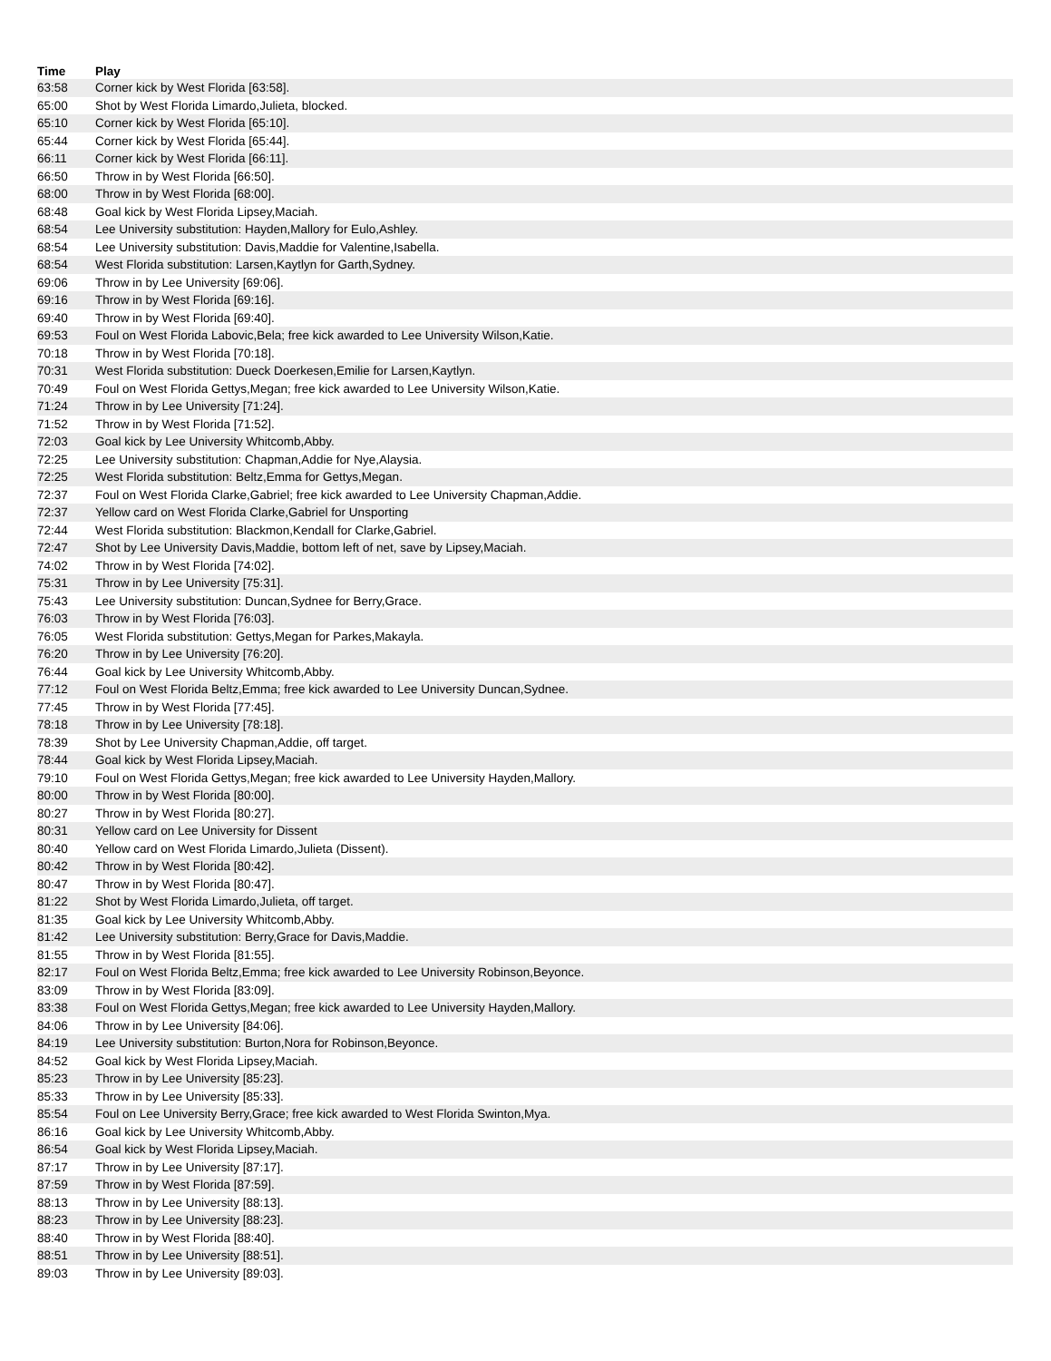| Time | Play |
| --- | --- |
| 63:58 | Corner kick by West Florida [63:58]. |
| 65:00 | Shot by West Florida Limardo,Julieta, blocked. |
| 65:10 | Corner kick by West Florida [65:10]. |
| 65:44 | Corner kick by West Florida [65:44]. |
| 66:11 | Corner kick by West Florida [66:11]. |
| 66:50 | Throw in by West Florida [66:50]. |
| 68:00 | Throw in by West Florida [68:00]. |
| 68:48 | Goal kick by West Florida Lipsey,Maciah. |
| 68:54 | Lee University substitution: Hayden,Mallory for Eulo,Ashley. |
| 68:54 | Lee University substitution: Davis,Maddie for Valentine,Isabella. |
| 68:54 | West Florida substitution: Larsen,Kaytlyn for Garth,Sydney. |
| 69:06 | Throw in by Lee University [69:06]. |
| 69:16 | Throw in by West Florida [69:16]. |
| 69:40 | Throw in by West Florida [69:40]. |
| 69:53 | Foul on West Florida Labovic,Bela; free kick awarded to Lee University Wilson,Katie. |
| 70:18 | Throw in by West Florida [70:18]. |
| 70:31 | West Florida substitution: Dueck Doerkesen,Emilie for Larsen,Kaytlyn. |
| 70:49 | Foul on West Florida Gettys,Megan; free kick awarded to Lee University Wilson,Katie. |
| 71:24 | Throw in by Lee University [71:24]. |
| 71:52 | Throw in by West Florida [71:52]. |
| 72:03 | Goal kick by Lee University Whitcomb,Abby. |
| 72:25 | Lee University substitution: Chapman,Addie for Nye,Alaysia. |
| 72:25 | West Florida substitution: Beltz,Emma for Gettys,Megan. |
| 72:37 | Foul on West Florida Clarke,Gabriel; free kick awarded to Lee University Chapman,Addie. |
| 72:37 | Yellow card on West Florida Clarke,Gabriel for Unsporting |
| 72:44 | West Florida substitution: Blackmon,Kendall for Clarke,Gabriel. |
| 72:47 | Shot by Lee University Davis,Maddie, bottom left of net, save by Lipsey,Maciah. |
| 74:02 | Throw in by West Florida [74:02]. |
| 75:31 | Throw in by Lee University [75:31]. |
| 75:43 | Lee University substitution: Duncan,Sydnee for Berry,Grace. |
| 76:03 | Throw in by West Florida [76:03]. |
| 76:05 | West Florida substitution: Gettys,Megan for Parkes,Makayla. |
| 76:20 | Throw in by Lee University [76:20]. |
| 76:44 | Goal kick by Lee University Whitcomb,Abby. |
| 77:12 | Foul on West Florida Beltz,Emma; free kick awarded to Lee University Duncan,Sydnee. |
| 77:45 | Throw in by West Florida [77:45]. |
| 78:18 | Throw in by Lee University [78:18]. |
| 78:39 | Shot by Lee University Chapman,Addie, off target. |
| 78:44 | Goal kick by West Florida Lipsey,Maciah. |
| 79:10 | Foul on West Florida Gettys,Megan; free kick awarded to Lee University Hayden,Mallory. |
| 80:00 | Throw in by West Florida [80:00]. |
| 80:27 | Throw in by West Florida [80:27]. |
| 80:31 | Yellow card on Lee University for Dissent |
| 80:40 | Yellow card on West Florida Limardo,Julieta (Dissent). |
| 80:42 | Throw in by West Florida [80:42]. |
| 80:47 | Throw in by West Florida [80:47]. |
| 81:22 | Shot by West Florida Limardo,Julieta, off target. |
| 81:35 | Goal kick by Lee University Whitcomb,Abby. |
| 81:42 | Lee University substitution: Berry,Grace for Davis,Maddie. |
| 81:55 | Throw in by West Florida [81:55]. |
| 82:17 | Foul on West Florida Beltz,Emma; free kick awarded to Lee University Robinson,Beyonce. |
| 83:09 | Throw in by West Florida [83:09]. |
| 83:38 | Foul on West Florida Gettys,Megan; free kick awarded to Lee University Hayden,Mallory. |
| 84:06 | Throw in by Lee University [84:06]. |
| 84:19 | Lee University substitution: Burton,Nora for Robinson,Beyonce. |
| 84:52 | Goal kick by West Florida Lipsey,Maciah. |
| 85:23 | Throw in by Lee University [85:23]. |
| 85:33 | Throw in by Lee University [85:33]. |
| 85:54 | Foul on Lee University Berry,Grace; free kick awarded to West Florida Swinton,Mya. |
| 86:16 | Goal kick by Lee University Whitcomb,Abby. |
| 86:54 | Goal kick by West Florida Lipsey,Maciah. |
| 87:17 | Throw in by Lee University [87:17]. |
| 87:59 | Throw in by West Florida [87:59]. |
| 88:13 | Throw in by Lee University [88:13]. |
| 88:23 | Throw in by Lee University [88:23]. |
| 88:40 | Throw in by West Florida [88:40]. |
| 88:51 | Throw in by Lee University [88:51]. |
| 89:03 | Throw in by Lee University [89:03]. |